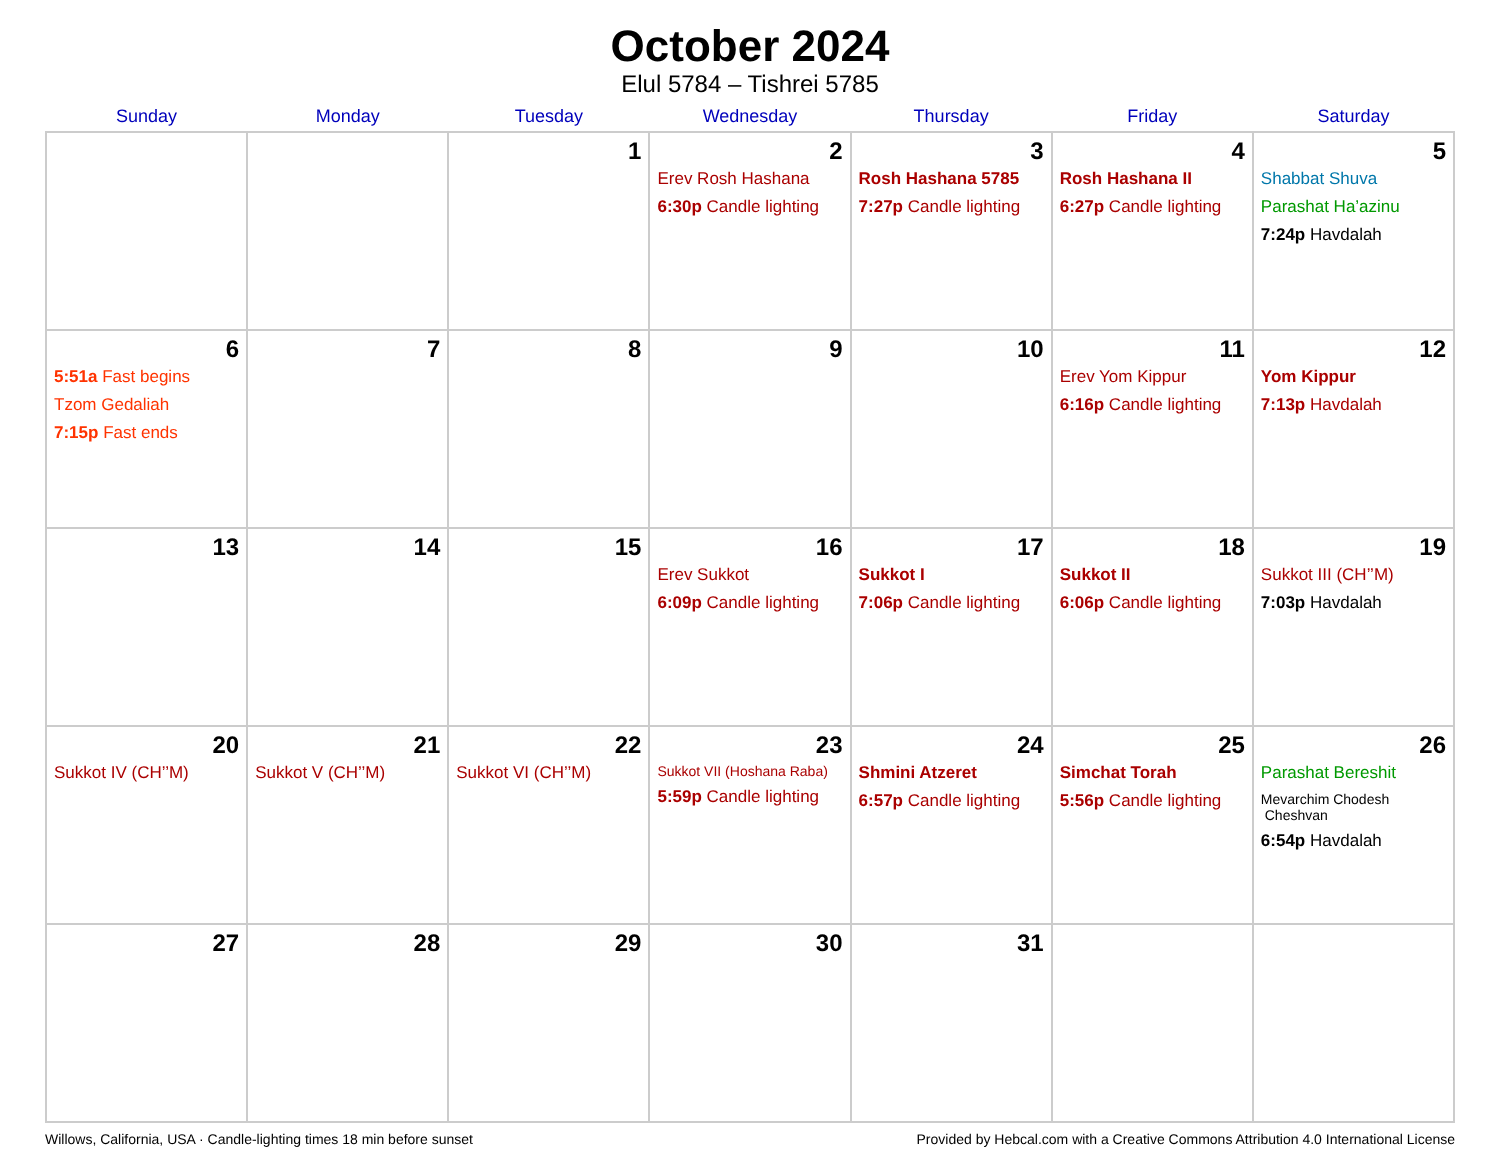October 2024
Elul 5784 – Tishrei 5785
| Sunday | Monday | Tuesday | Wednesday | Thursday | Friday | Saturday |
| --- | --- | --- | --- | --- | --- | --- |
| | | 1 | 2 Erev Rosh Hashana 6:30p Candle lighting | 3 Rosh Hashana 5785 7:27p Candle lighting | 4 Rosh Hashana II 6:27p Candle lighting | 5 Shabbat Shuva Parashat Ha’azinu 7:24p Havdalah |
| 6 5:51a Fast begins Tzom Gedaliah 7:15p Fast ends | 7 | 8 | 9 | 10 | 11 Erev Yom Kippur 6:16p Candle lighting | 12 Yom Kippur 7:13p Havdalah |
| 13 | 14 | 15 | 16 Erev Sukkot 6:09p Candle lighting | 17 Sukkot I 7:06p Candle lighting | 18 Sukkot II 6:06p Candle lighting | 19 Sukkot III (CH’’M) 7:03p Havdalah |
| 20 Sukkot IV (CH’’M) | 21 Sukkot V (CH’’M) | 22 Sukkot VI (CH’’M) | 23 Sukkot VII (Hoshana Raba) 5:59p Candle lighting | 24 Shmini Atzeret 6:57p Candle lighting | 25 Simchat Torah 5:56p Candle lighting | 26 Parashat Bereshit Mevarchim Chodesh Cheshvan 6:54p Havdalah |
| 27 | 28 | 29 | 30 | 31 | | |
Willows, California, USA · Candle-lighting times 18 min before sunset Provided by Hebcal.com with a Creative Commons Attribution 4.0 International License